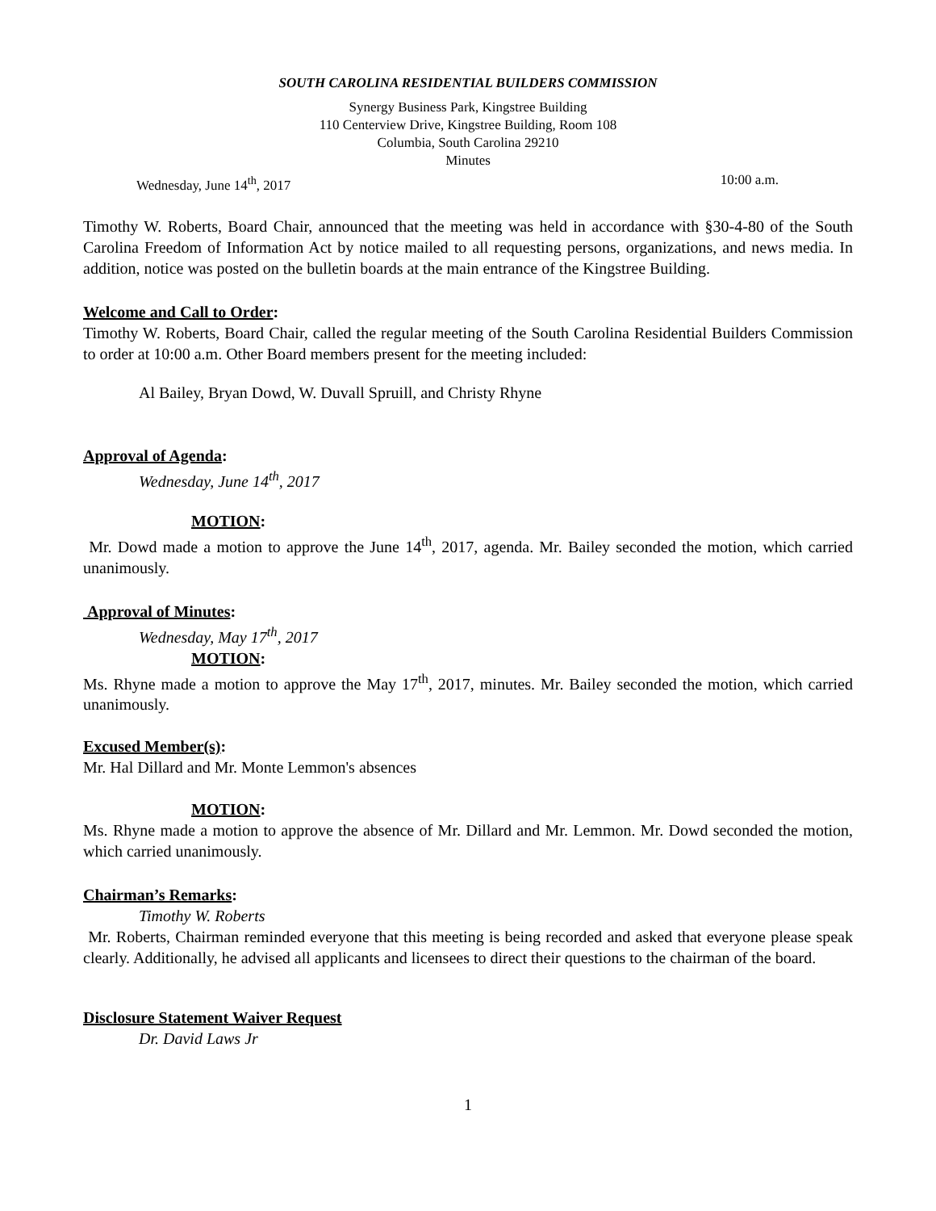SOUTH CAROLINA RESIDENTIAL BUILDERS COMMISSION
Synergy Business Park, Kingstree Building
110 Centerview Drive, Kingstree Building, Room 108
Columbia, South Carolina 29210
Minutes
Wednesday, June 14<sup>th</sup>, 2017 10:00 a.m.
Timothy W. Roberts, Board Chair, announced that the meeting was held in accordance with §30-4-80 of the South Carolina Freedom of Information Act by notice mailed to all requesting persons, organizations, and news media. In addition, notice was posted on the bulletin boards at the main entrance of the Kingstree Building.
Welcome and Call to Order:
Timothy W. Roberts, Board Chair, called the regular meeting of the South Carolina Residential Builders Commission to order at 10:00 a.m. Other Board members present for the meeting included:
Al Bailey, Bryan Dowd, W. Duvall Spruill, and Christy Rhyne
Approval of Agenda:
Wednesday, June 14<sup>th</sup>, 2017
MOTION:
Mr. Dowd made a motion to approve the June 14<sup>th</sup>, 2017, agenda. Mr. Bailey seconded the motion, which carried unanimously.
Approval of Minutes:
Wednesday, May 17<sup>th</sup>, 2017
MOTION:
Ms. Rhyne made a motion to approve the May 17<sup>th</sup>, 2017, minutes. Mr. Bailey seconded the motion, which carried unanimously.
Excused Member(s):
Mr. Hal Dillard and Mr. Monte Lemmon's absences
MOTION:
Ms. Rhyne made a motion to approve the absence of Mr. Dillard and Mr. Lemmon. Mr. Dowd seconded the motion, which carried unanimously.
Chairman’s Remarks:
Timothy W. Roberts
Mr. Roberts, Chairman reminded everyone that this meeting is being recorded and asked that everyone please speak clearly. Additionally, he advised all applicants and licensees to direct their questions to the chairman of the board.
Disclosure Statement Waiver Request
Dr. David Laws Jr
1